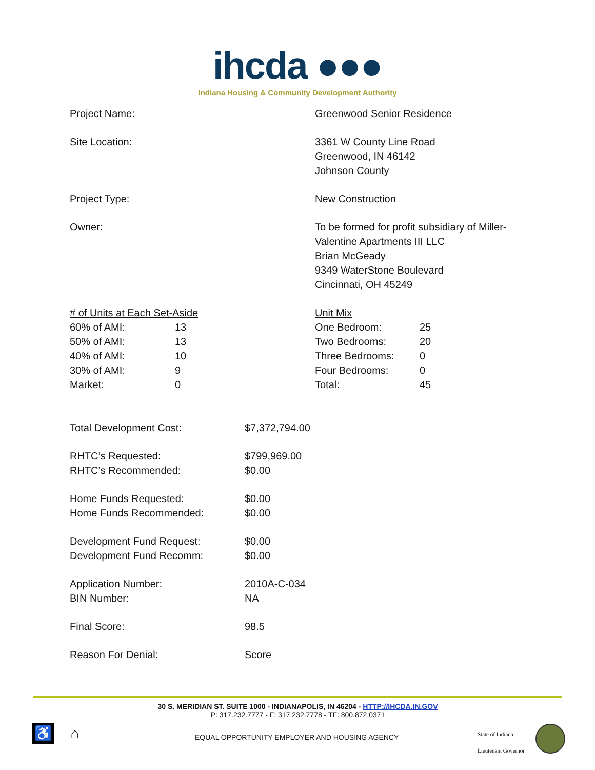ihcda ●●●
Indiana Housing & Community Development Authority
Project Name: Greenwood Senior Residence
Site Location: 3361 W County Line Road
Greenwood, IN 46142
Johnson County
Project Type: New Construction
Owner: To be formed for profit subsidiary of Miller-
Valentine Apartments III LLC
Brian McGeady
9349 WaterStone Boulevard
Cincinnati, OH 45249
| # of Units at Each Set-Aside | |
| 60% of AMI: | 13 |
| 50% of AMI: | 13 |
| 40% of AMI: | 10 |
| 30% of AMI: | 9 |
| Market: | 0 |
| Unit Mix | |
| One Bedroom: | 25 |
| Two Bedrooms: | 20 |
| Three Bedrooms: | 0 |
| Four Bedrooms: | 0 |
| Total: | 45 |
| Total Development Cost: | $7,372,794.00 |
| RHTC’s Requested: | $799,969.00 |
| RHTC’s Recommended: | $0.00 |
| Home Funds Requested: | $0.00 |
| Home Funds Recommended: | $0.00 |
| Development Fund Request: | $0.00 |
| Development Fund Recomm: | $0.00 |
| Application Number: | 2010A-C-034 |
| BIN Number: | NA |
| Final Score: | 98.5 |
| Reason For Denial: | Score |
30 S. MERIDIAN ST. SUITE 1000 - INDIANAPOLIS, IN 46204 - HTTP://IHCDA.IN.GOV
P: 317.232.7777 - F: 317.232.7778 - TF: 800.872.0371
♿ ⌂
EQUAL OPPORTUNITY EMPLOYER AND HOUSING AGENCY
State of Indiana
Lieutenant Governor